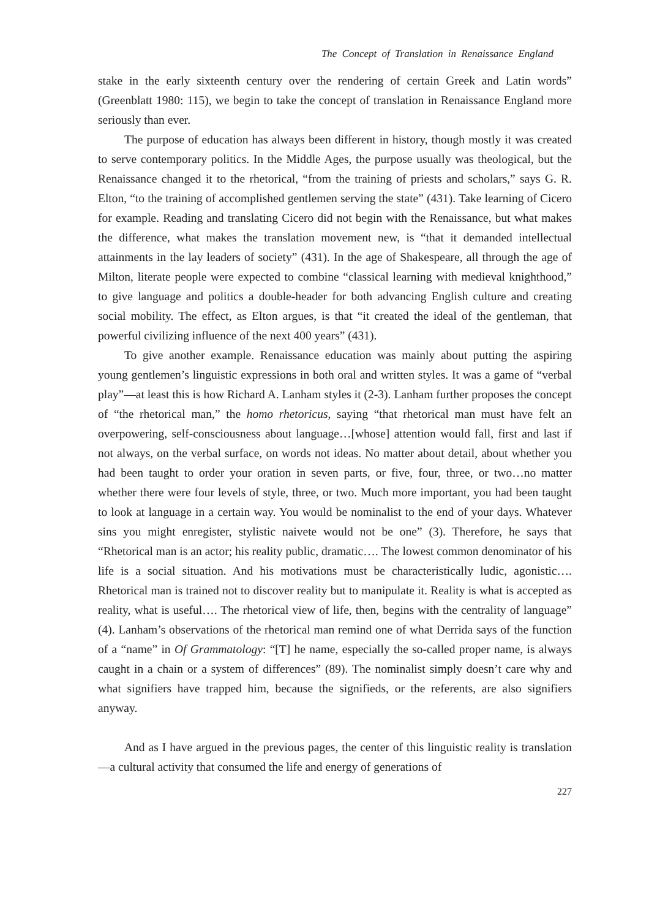The Concept of Translation in Renaissance England
stake in the early sixteenth century over the rendering of certain Greek and Latin words” (Greenblatt 1980: 115), we begin to take the concept of translation in Renaissance England more seriously than ever.
The purpose of education has always been different in history, though mostly it was created to serve contemporary politics. In the Middle Ages, the purpose usually was theological, but the Renaissance changed it to the rhetorical, “from the training of priests and scholars,” says G. R. Elton, “to the training of accomplished gentlemen serving the state” (431). Take learning of Cicero for example. Reading and translating Cicero did not begin with the Renaissance, but what makes the difference, what makes the translation movement new, is “that it demanded intellectual attainments in the lay leaders of society” (431). In the age of Shakespeare, all through the age of Milton, literate people were expected to combine “classical learning with medieval knighthood,” to give language and politics a double-header for both advancing English culture and creating social mobility. The effect, as Elton argues, is that “it created the ideal of the gentleman, that powerful civilizing influence of the next 400 years” (431).
To give another example. Renaissance education was mainly about putting the aspiring young gentlemen’s linguistic expressions in both oral and written styles. It was a game of “verbal play”—at least this is how Richard A. Lanham styles it (2-3). Lanham further proposes the concept of “the rhetorical man,” the homo rhetoricus, saying “that rhetorical man must have felt an overpowering, self-consciousness about language…[whose] attention would fall, first and last if not always, on the verbal surface, on words not ideas. No matter about detail, about whether you had been taught to order your oration in seven parts, or five, four, three, or two…no matter whether there were four levels of style, three, or two. Much more important, you had been taught to look at language in a certain way. You would be nominalist to the end of your days. Whatever sins you might enregister, stylistic naivete would not be one” (3). Therefore, he says that “Rhetorical man is an actor; his reality public, dramatic…. The lowest common denominator of his life is a social situation. And his motivations must be characteristically ludic, agonistic…. Rhetorical man is trained not to discover reality but to manipulate it. Reality is what is accepted as reality, what is useful…. The rhetorical view of life, then, begins with the centrality of language” (4). Lanham’s observations of the rhetorical man remind one of what Derrida says of the function of a “name” in Of Grammatology: “[T] he name, especially the so-called proper name, is always caught in a chain or a system of differences” (89). The nominalist simply doesn’t care why and what signifiers have trapped him, because the signifieds, or the referents, are also signifiers anyway.
And as I have argued in the previous pages, the center of this linguistic reality is translation—a cultural activity that consumed the life and energy of generations of
227